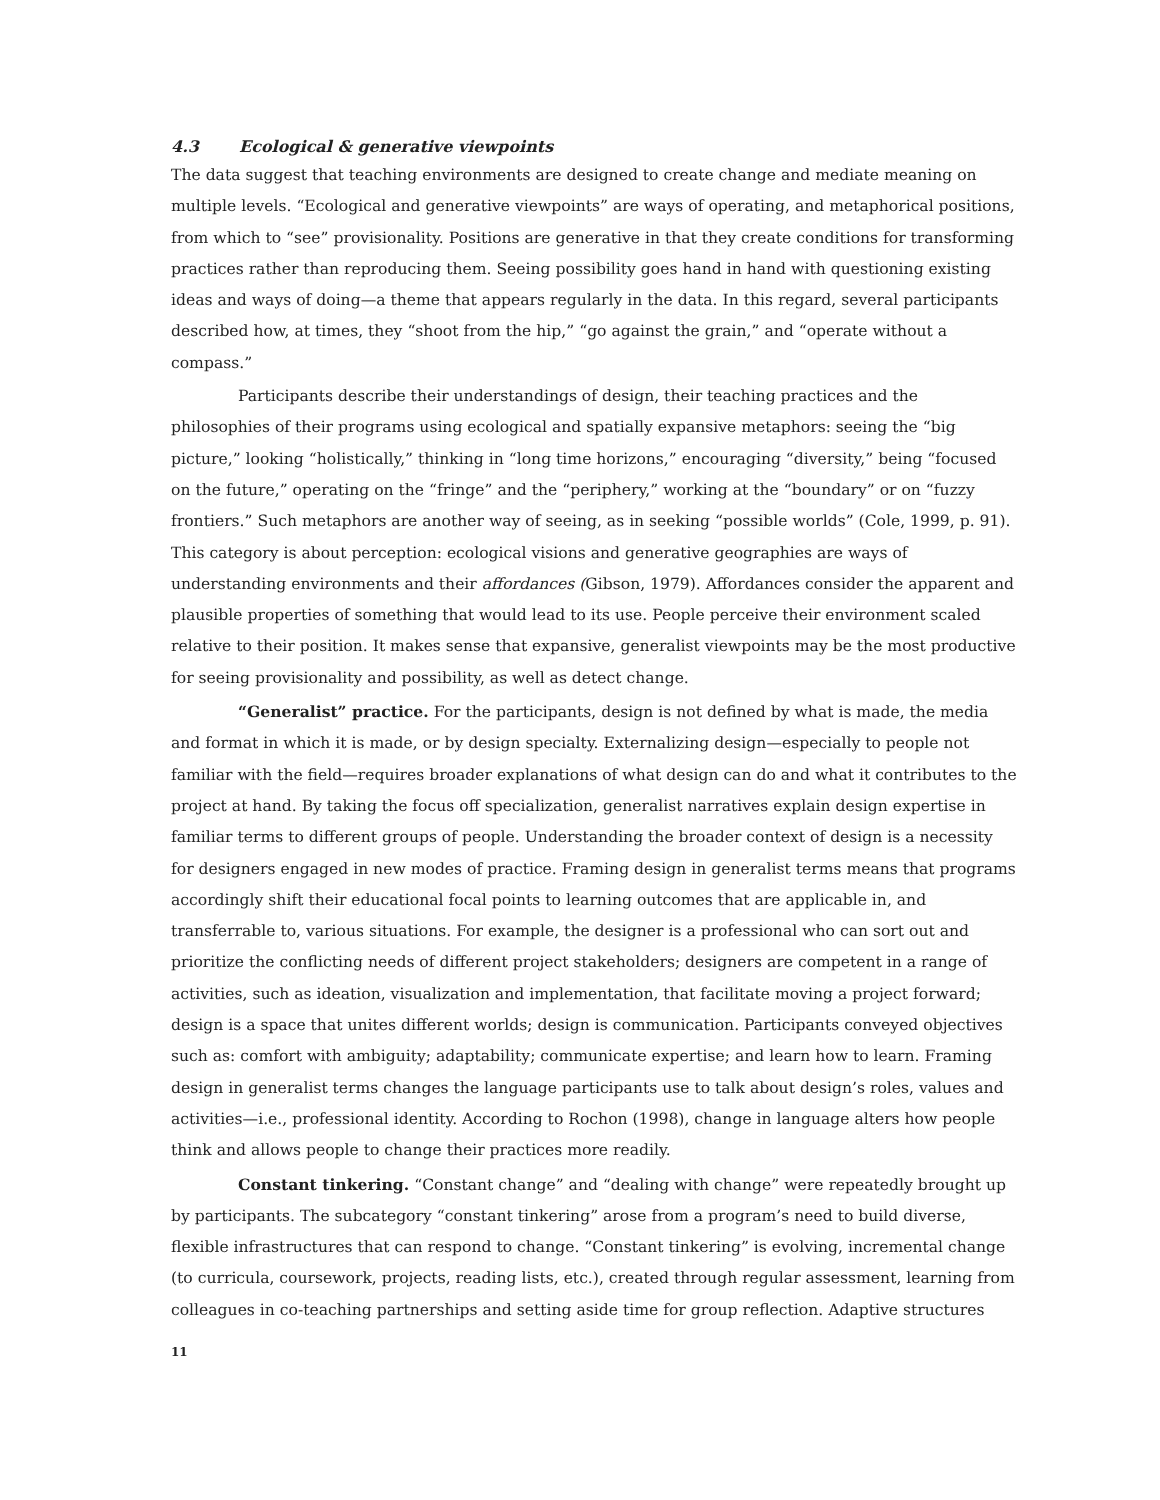4.3 Ecological & generative viewpoints
The data suggest that teaching environments are designed to create change and mediate meaning on multiple levels. “Ecological and generative viewpoints” are ways of operating, and metaphorical positions, from which to “see” provisionality. Positions are generative in that they create conditions for transforming practices rather than reproducing them. Seeing possibility goes hand in hand with questioning existing ideas and ways of doing—a theme that appears regularly in the data. In this regard, several participants described how, at times, they “shoot from the hip,” “go against the grain,” and “operate without a compass.”
Participants describe their understandings of design, their teaching practices and the philosophies of their programs using ecological and spatially expansive metaphors: seeing the “big picture,” looking “holistically,” thinking in “long time horizons,” encouraging “diversity,” being “focused on the future,” operating on the “fringe” and the “periphery,” working at the “boundary” or on “fuzzy frontiers.” Such metaphors are another way of seeing, as in seeking “possible worlds” (Cole, 1999, p. 91). This category is about perception: ecological visions and generative geographies are ways of understanding environments and their affordances (Gibson, 1979). Affordances consider the apparent and plausible properties of something that would lead to its use. People perceive their environment scaled relative to their position. It makes sense that expansive, generalist viewpoints may be the most productive for seeing provisionality and possibility, as well as detect change.
“Generalist” practice. For the participants, design is not defined by what is made, the media and format in which it is made, or by design specialty. Externalizing design—especially to people not familiar with the field—requires broader explanations of what design can do and what it contributes to the project at hand. By taking the focus off specialization, generalist narratives explain design expertise in familiar terms to different groups of people. Understanding the broader context of design is a necessity for designers engaged in new modes of practice. Framing design in generalist terms means that programs accordingly shift their educational focal points to learning outcomes that are applicable in, and transferrable to, various situations. For example, the designer is a professional who can sort out and prioritize the conflicting needs of different project stakeholders; designers are competent in a range of activities, such as ideation, visualization and implementation, that facilitate moving a project forward; design is a space that unites different worlds; design is communication. Participants conveyed objectives such as: comfort with ambiguity; adaptability; communicate expertise; and learn how to learn. Framing design in generalist terms changes the language participants use to talk about design’s roles, values and activities—i.e., professional identity. According to Rochon (1998), change in language alters how people think and allows people to change their practices more readily.
Constant tinkering. “Constant change” and “dealing with change” were repeatedly brought up by participants. The subcategory “constant tinkering” arose from a program’s need to build diverse, flexible infrastructures that can respond to change. “Constant tinkering” is evolving, incremental change (to curricula, coursework, projects, reading lists, etc.), created through regular assessment, learning from colleagues in co-teaching partnerships and setting aside time for group reflection. Adaptive structures
11